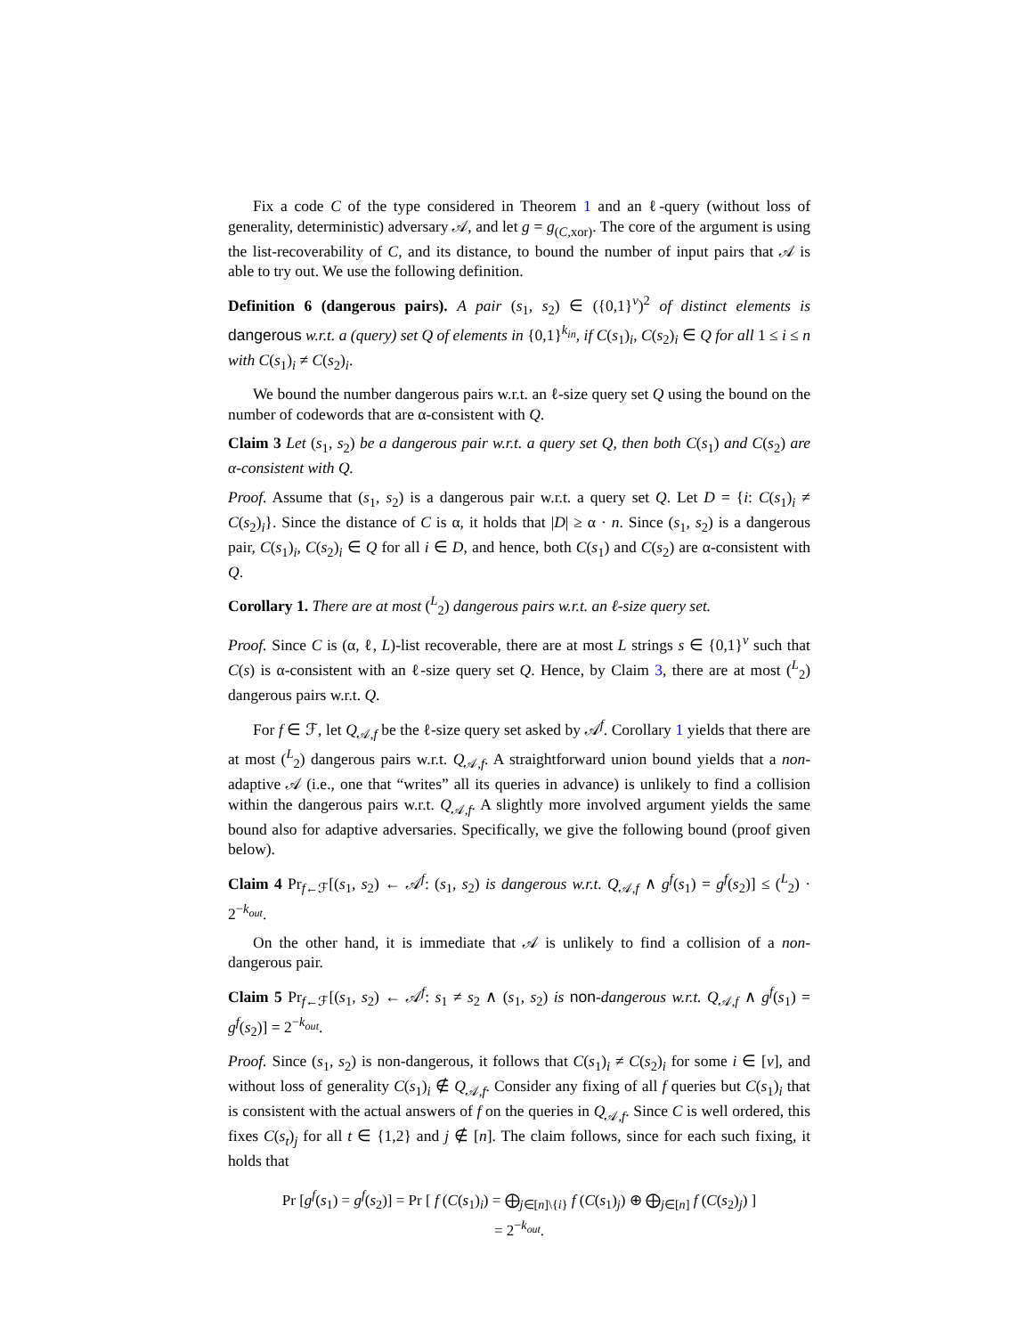Fix a code C of the type considered in Theorem 1 and an ℓ-query (without loss of generality, deterministic) adversary 𝒜, and let g = g<sub>(C,xor)</sub>. The core of the argument is using the list-recoverability of C, and its distance, to bound the number of input pairs that 𝒜 is able to try out. We use the following definition.
Definition 6 (dangerous pairs). A pair (s<sub>1</sub>, s<sub>2</sub>) ∈ ({0,1}<sup>v</sup>)<sup>2</sup> of distinct elements is dangerous w.r.t. a (query) set Q of elements in {0,1}<sup>k<sub>in</sub></sup>, if C(s<sub>1</sub>)<sub>i</sub>, C(s<sub>2</sub>)<sub>i</sub> ∈ Q for all 1 ≤ i ≤ n with C(s<sub>1</sub>)<sub>i</sub> ≠ C(s<sub>2</sub>)<sub>i</sub>.
We bound the number dangerous pairs w.r.t. an ℓ-size query set Q using the bound on the number of codewords that are α-consistent with Q.
Claim 3 Let (s<sub>1</sub>, s<sub>2</sub>) be a dangerous pair w.r.t. a query set Q, then both C(s<sub>1</sub>) and C(s<sub>2</sub>) are α-consistent with Q.
Proof. Assume that (s<sub>1</sub>, s<sub>2</sub>) is a dangerous pair w.r.t. a query set Q. Let D = {i: C(s<sub>1</sub>)<sub>i</sub> ≠ C(s<sub>2</sub>)<sub>i</sub>}. Since the distance of C is α, it holds that |D| ≥ α · n. Since (s<sub>1</sub>, s<sub>2</sub>) is a dangerous pair, C(s<sub>1</sub>)<sub>i</sub>, C(s<sub>2</sub>)<sub>i</sub> ∈ Q for all i ∈ D, and hence, both C(s<sub>1</sub>) and C(s<sub>2</sub>) are α-consistent with Q.
Corollary 1. There are at most (<sup>L</sup><sub>2</sub>) dangerous pairs w.r.t. an ℓ-size query set.
Proof. Since C is (α, ℓ, L)-list recoverable, there are at most L strings s ∈ {0,1}<sup>v</sup> such that C(s) is α-consistent with an ℓ-size query set Q. Hence, by Claim 3, there are at most (<sup>L</sup><sub>2</sub>) dangerous pairs w.r.t. Q.
For f ∈ ℱ, let Q<sub>𝒜,f</sub> be the ℓ-size query set asked by 𝒜<sup>f</sup>. Corollary 1 yields that there are at most (<sup>L</sup><sub>2</sub>) dangerous pairs w.r.t. Q<sub>𝒜,f</sub>. A straightforward union bound yields that a non-adaptive 𝒜 (i.e., one that “writes” all its queries in advance) is unlikely to find a collision within the dangerous pairs w.r.t. Q<sub>𝒜,f</sub>. A slightly more involved argument yields the same bound also for adaptive adversaries. Specifically, we give the following bound (proof given below).
Claim 4 Pr<sub>f←ℱ</sub>[(s<sub>1</sub>, s<sub>2</sub>) ← 𝒜<sup>f</sup>: (s<sub>1</sub>, s<sub>2</sub>) is dangerous w.r.t. Q<sub>𝒜,f</sub> ∧ g<sup>f</sup>(s<sub>1</sub>) = g<sup>f</sup>(s<sub>2</sub>)] ≤ (<sup>L</sup><sub>2</sub>) · 2<sup>−k<sub>out</sub></sup>.
On the other hand, it is immediate that 𝒜 is unlikely to find a collision of a non-dangerous pair.
Claim 5 Pr<sub>f←ℱ</sub>[(s<sub>1</sub>, s<sub>2</sub>) ← 𝒜<sup>f</sup>: s<sub>1</sub> ≠ s<sub>2</sub> ∧ (s<sub>1</sub>, s<sub>2</sub>) is non-dangerous w.r.t. Q<sub>𝒜,f</sub> ∧ g<sup>f</sup>(s<sub>1</sub>) = g<sup>f</sup>(s<sub>2</sub>)] = 2<sup>−k<sub>out</sub></sup>.
Proof. Since (s<sub>1</sub>, s<sub>2</sub>) is non-dangerous, it follows that C(s<sub>1</sub>)<sub>i</sub> ≠ C(s<sub>2</sub>)<sub>i</sub> for some i ∈ [v], and without loss of generality C(s<sub>1</sub>)<sub>i</sub> ∉ Q<sub>𝒜,f</sub>. Consider any fixing of all f queries but C(s<sub>1</sub>)<sub>i</sub> that is consistent with the actual answers of f on the queries in Q<sub>𝒜,f</sub>. Since C is well ordered, this fixes C(s<sub>t</sub>)<sub>j</sub> for all t ∈ {1,2} and j ∉ [n]. The claim follows, since for each such fixing, it holds that
Pr [g<sup>f</sup>(s<sub>1</sub>) = g<sup>f</sup>(s<sub>2</sub>)] = Pr [ f (C(s<sub>1</sub>)<sub>i</sub>) = ⨁<sub>j∈[n]\{i}</sub> f (C(s<sub>1</sub>)<sub>j</sub>) ⊕ ⨁<sub>j∈[n]</sub> f (C(s<sub>2</sub>)<sub>j</sub>) ]
= 2<sup>−k<sub>out</sub></sup>.